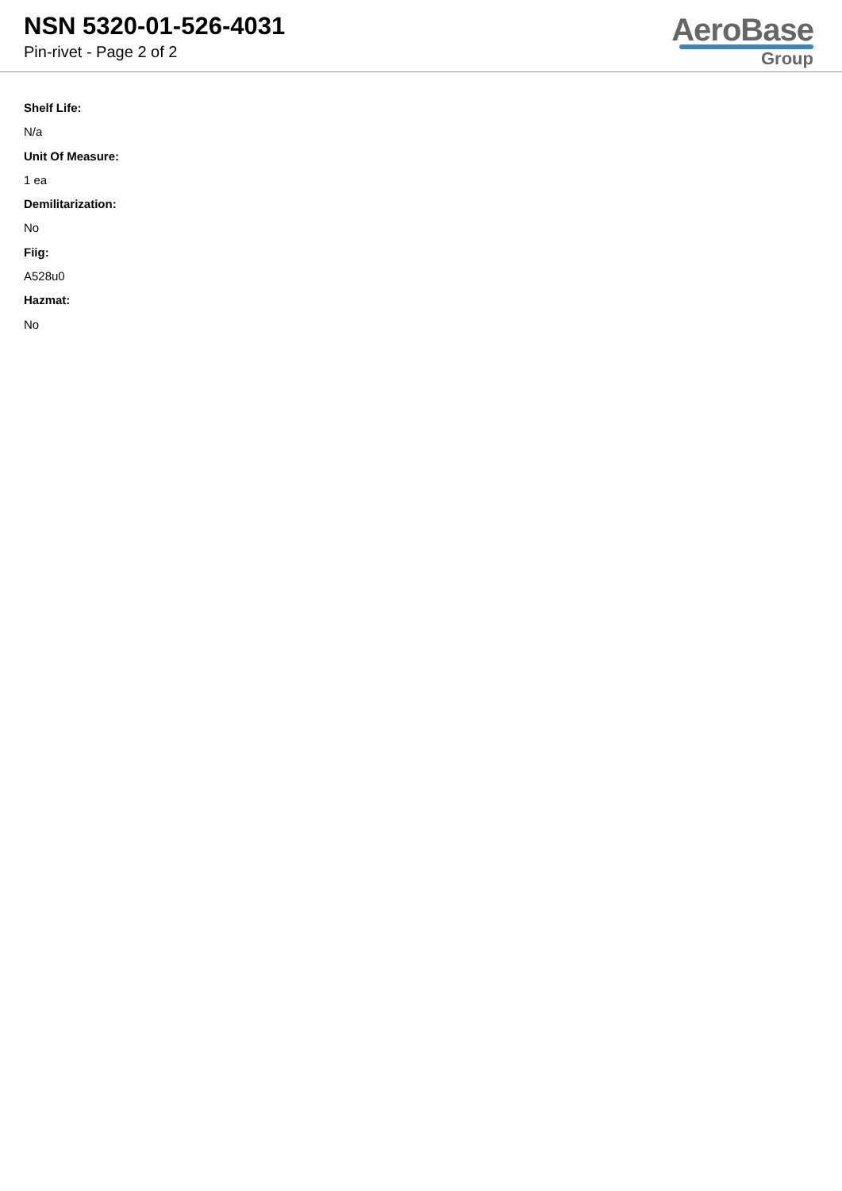NSN 5320-01-526-4031
Pin-rivet - Page 2 of 2
AeroBase
Group
Shelf Life:
N/a
Unit Of Measure:
1 ea
Demilitarization:
No
Fiig:
A528u0
Hazmat:
No